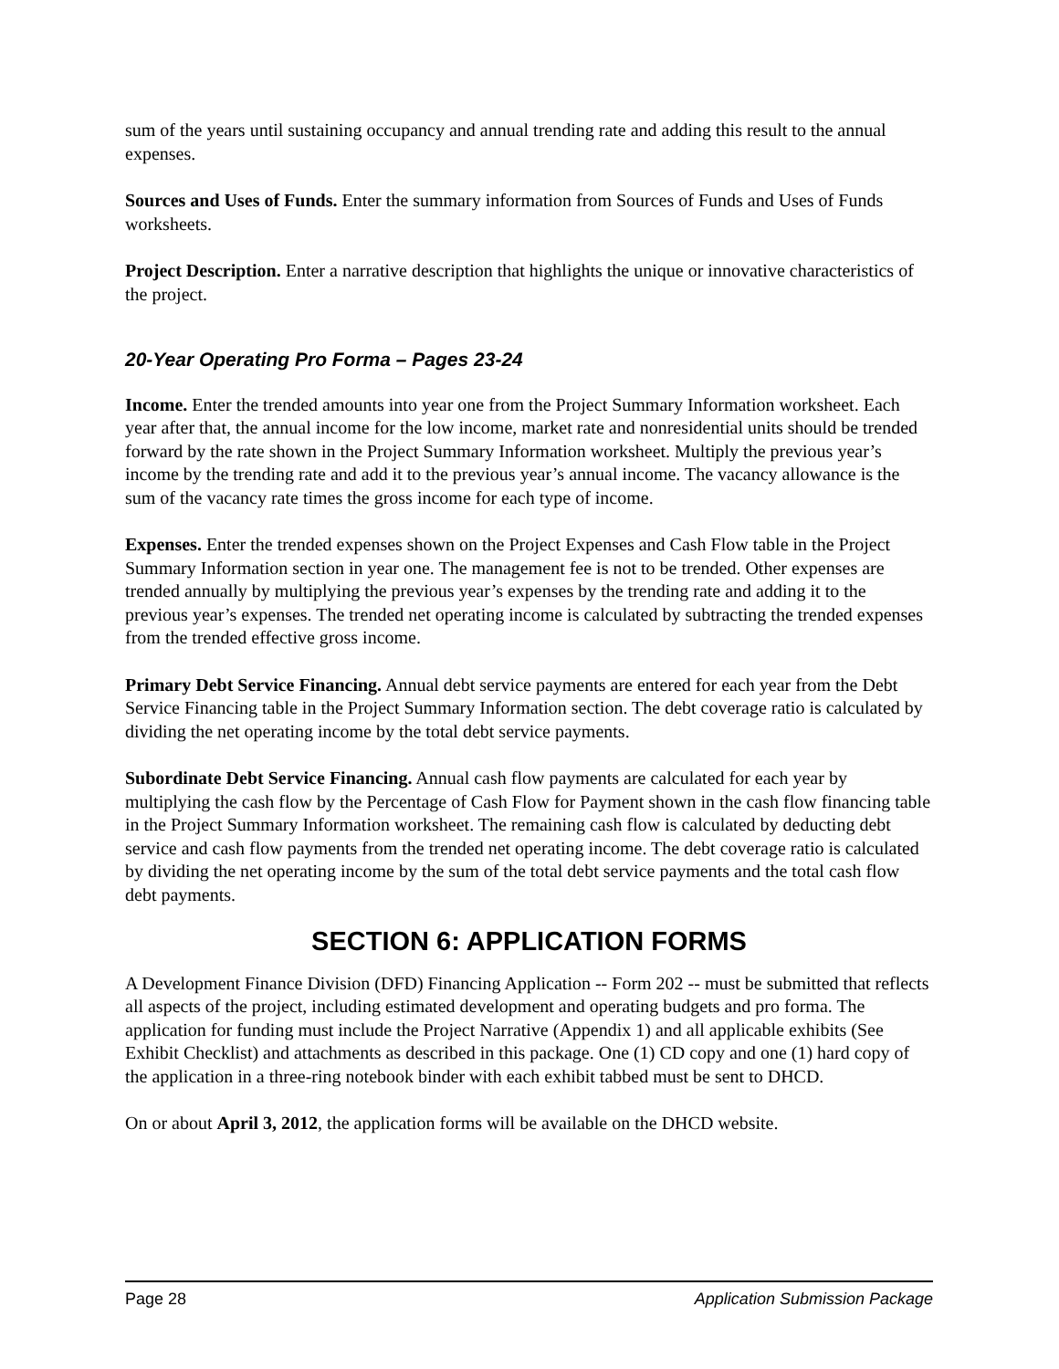sum of the years until sustaining occupancy and annual trending rate and adding this result to the annual expenses.
Sources and Uses of Funds. Enter the summary information from Sources of Funds and Uses of Funds worksheets.
Project Description. Enter a narrative description that highlights the unique or innovative characteristics of the project.
20-Year Operating Pro Forma – Pages 23-24
Income. Enter the trended amounts into year one from the Project Summary Information worksheet. Each year after that, the annual income for the low income, market rate and nonresidential units should be trended forward by the rate shown in the Project Summary Information worksheet. Multiply the previous year’s income by the trending rate and add it to the previous year’s annual income. The vacancy allowance is the sum of the vacancy rate times the gross income for each type of income.
Expenses. Enter the trended expenses shown on the Project Expenses and Cash Flow table in the Project Summary Information section in year one. The management fee is not to be trended. Other expenses are trended annually by multiplying the previous year’s expenses by the trending rate and adding it to the previous year’s expenses. The trended net operating income is calculated by subtracting the trended expenses from the trended effective gross income.
Primary Debt Service Financing. Annual debt service payments are entered for each year from the Debt Service Financing table in the Project Summary Information section. The debt coverage ratio is calculated by dividing the net operating income by the total debt service payments.
Subordinate Debt Service Financing. Annual cash flow payments are calculated for each year by multiplying the cash flow by the Percentage of Cash Flow for Payment shown in the cash flow financing table in the Project Summary Information worksheet. The remaining cash flow is calculated by deducting debt service and cash flow payments from the trended net operating income. The debt coverage ratio is calculated by dividing the net operating income by the sum of the total debt service payments and the total cash flow debt payments.
SECTION 6: APPLICATION FORMS
A Development Finance Division (DFD) Financing Application -- Form 202 -- must be submitted that reflects all aspects of the project, including estimated development and operating budgets and pro forma. The application for funding must include the Project Narrative (Appendix 1) and all applicable exhibits (See Exhibit Checklist) and attachments as described in this package. One (1) CD copy and one (1) hard copy of the application in a three-ring notebook binder with each exhibit tabbed must be sent to DHCD.
On or about April 3, 2012, the application forms will be available on the DHCD website.
Page 28 Application Submission Package